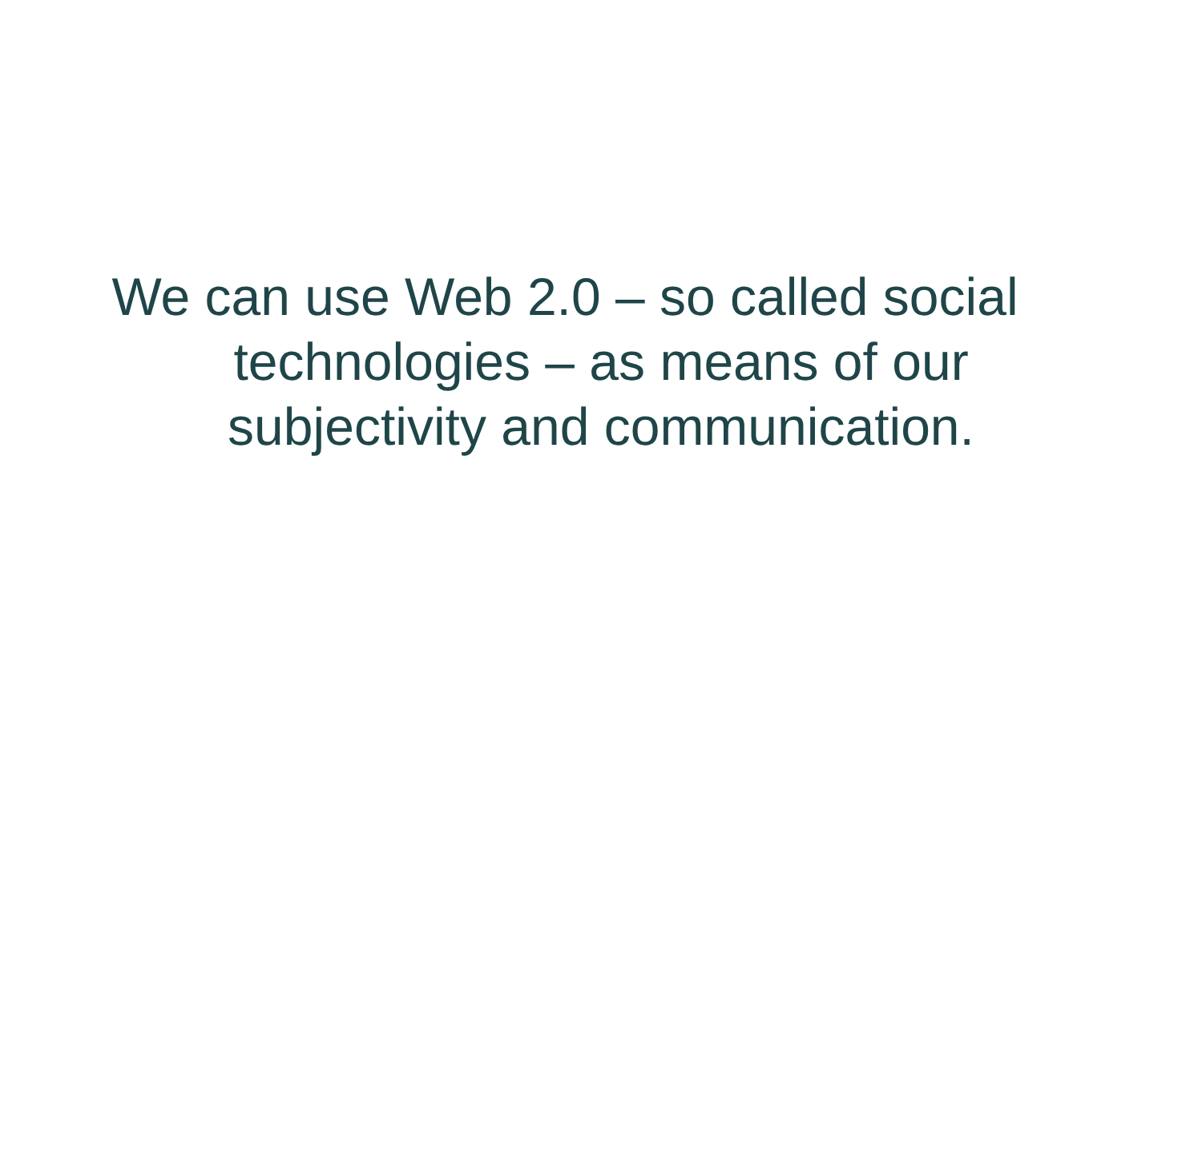We can use Web 2.0 – so called social
technologies – as means of our
subjectivity and communication.